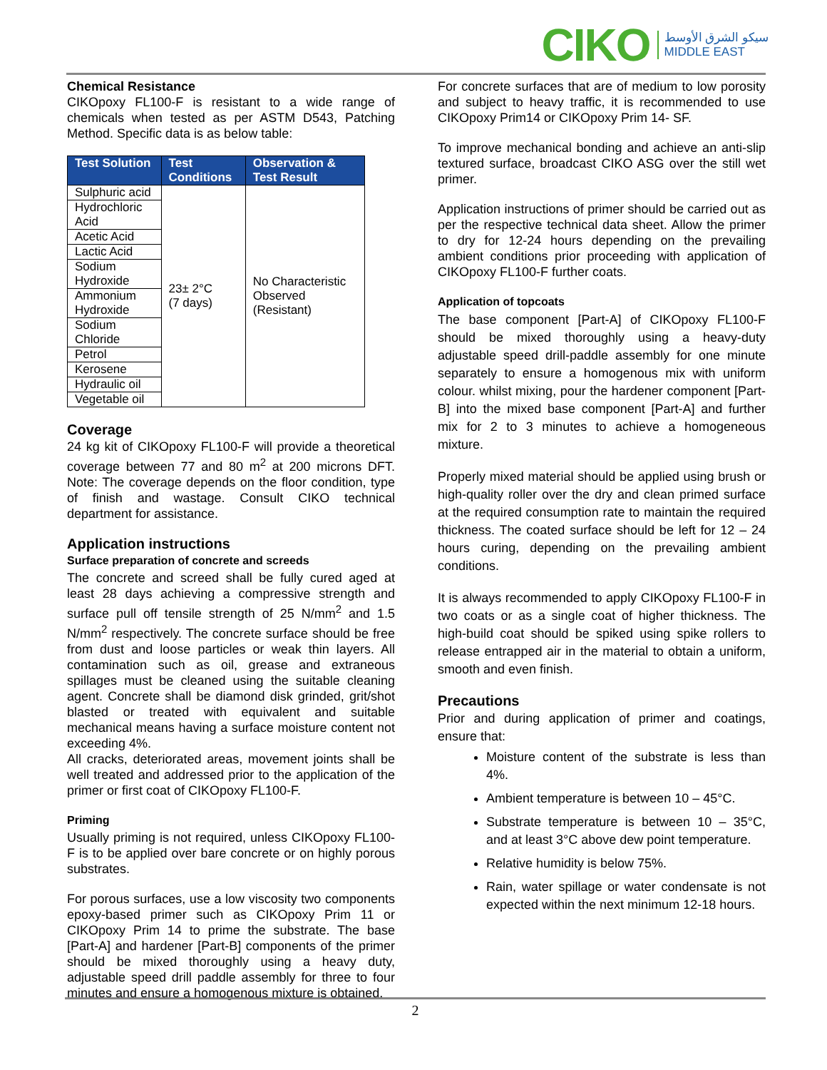CIKO سيكو الشرق الأوسط
MIDDLE EAST
Chemical Resistance
CIKOpoxy FL100-F is resistant to a wide range of chemicals when tested as per ASTM D543, Patching Method. Specific data is as below table:
| Test Solution | Test Conditions | Observation & Test Result |
| --- | --- | --- |
| Sulphuric acid | 23± 2°C (7 days) | No Characteristic Observed (Resistant) |
| Hydrochloric Acid | | |
| Acetic Acid | | |
| Lactic Acid | | |
| Sodium Hydroxide | | |
| Ammonium Hydroxide | | |
| Sodium Chloride | | |
| Petrol | | |
| Kerosene | | |
| Hydraulic oil | | |
| Vegetable oil | | |
Coverage
24 kg kit of CIKOpoxy FL100-F will provide a theoretical coverage between 77 and 80 m<sup>2</sup> at 200 microns DFT. Note: The coverage depends on the floor condition, type of finish and wastage. Consult CIKO technical department for assistance.
Application instructions
Surface preparation of concrete and screeds
The concrete and screed shall be fully cured aged at least 28 days achieving a compressive strength and surface pull off tensile strength of 25 N/mm<sup>2</sup> and 1.5 N/mm<sup>2</sup> respectively. The concrete surface should be free from dust and loose particles or weak thin layers. All contamination such as oil, grease and extraneous spillages must be cleaned using the suitable cleaning agent. Concrete shall be diamond disk grinded, grit/shot blasted or treated with equivalent and suitable mechanical means having a surface moisture content not exceeding 4%.
All cracks, deteriorated areas, movement joints shall be well treated and addressed prior to the application of the primer or first coat of CIKOpoxy FL100-F.
Priming
Usually priming is not required, unless CIKOpoxy FL100-F is to be applied over bare concrete or on highly porous substrates.
For porous surfaces, use a low viscosity two components epoxy-based primer such as CIKOpoxy Prim 11 or CIKOpoxy Prim 14 to prime the substrate. The base [Part-A] and hardener [Part-B] components of the primer should be mixed thoroughly using a heavy duty, adjustable speed drill paddle assembly for three to four minutes and ensure a homogenous mixture is obtained.
For concrete surfaces that are of medium to low porosity and subject to heavy traffic, it is recommended to use CIKOpoxy Prim14 or CIKOpoxy Prim 14- SF.
To improve mechanical bonding and achieve an anti-slip textured surface, broadcast CIKO ASG over the still wet primer.
Application instructions of primer should be carried out as per the respective technical data sheet. Allow the primer to dry for 12-24 hours depending on the prevailing ambient conditions prior proceeding with application of CIKOpoxy FL100-F further coats.
Application of topcoats
The base component [Part-A] of CIKOpoxy FL100-F should be mixed thoroughly using a heavy-duty adjustable speed drill-paddle assembly for one minute separately to ensure a homogenous mix with uniform colour. whilst mixing, pour the hardener component [Part-B] into the mixed base component [Part-A] and further mix for 2 to 3 minutes to achieve a homogeneous mixture.
Properly mixed material should be applied using brush or high-quality roller over the dry and clean primed surface at the required consumption rate to maintain the required thickness. The coated surface should be left for 12 – 24 hours curing, depending on the prevailing ambient conditions.
It is always recommended to apply CIKOpoxy FL100-F in two coats or as a single coat of higher thickness. The high-build coat should be spiked using spike rollers to release entrapped air in the material to obtain a uniform, smooth and even finish.
Precautions
Prior and during application of primer and coatings, ensure that:
Moisture content of the substrate is less than 4%.
Ambient temperature is between 10 – 45°C.
Substrate temperature is between 10 – 35°C, and at least 3°C above dew point temperature.
Relative humidity is below 75%.
Rain, water spillage or water condensate is not expected within the next minimum 12-18 hours.
2